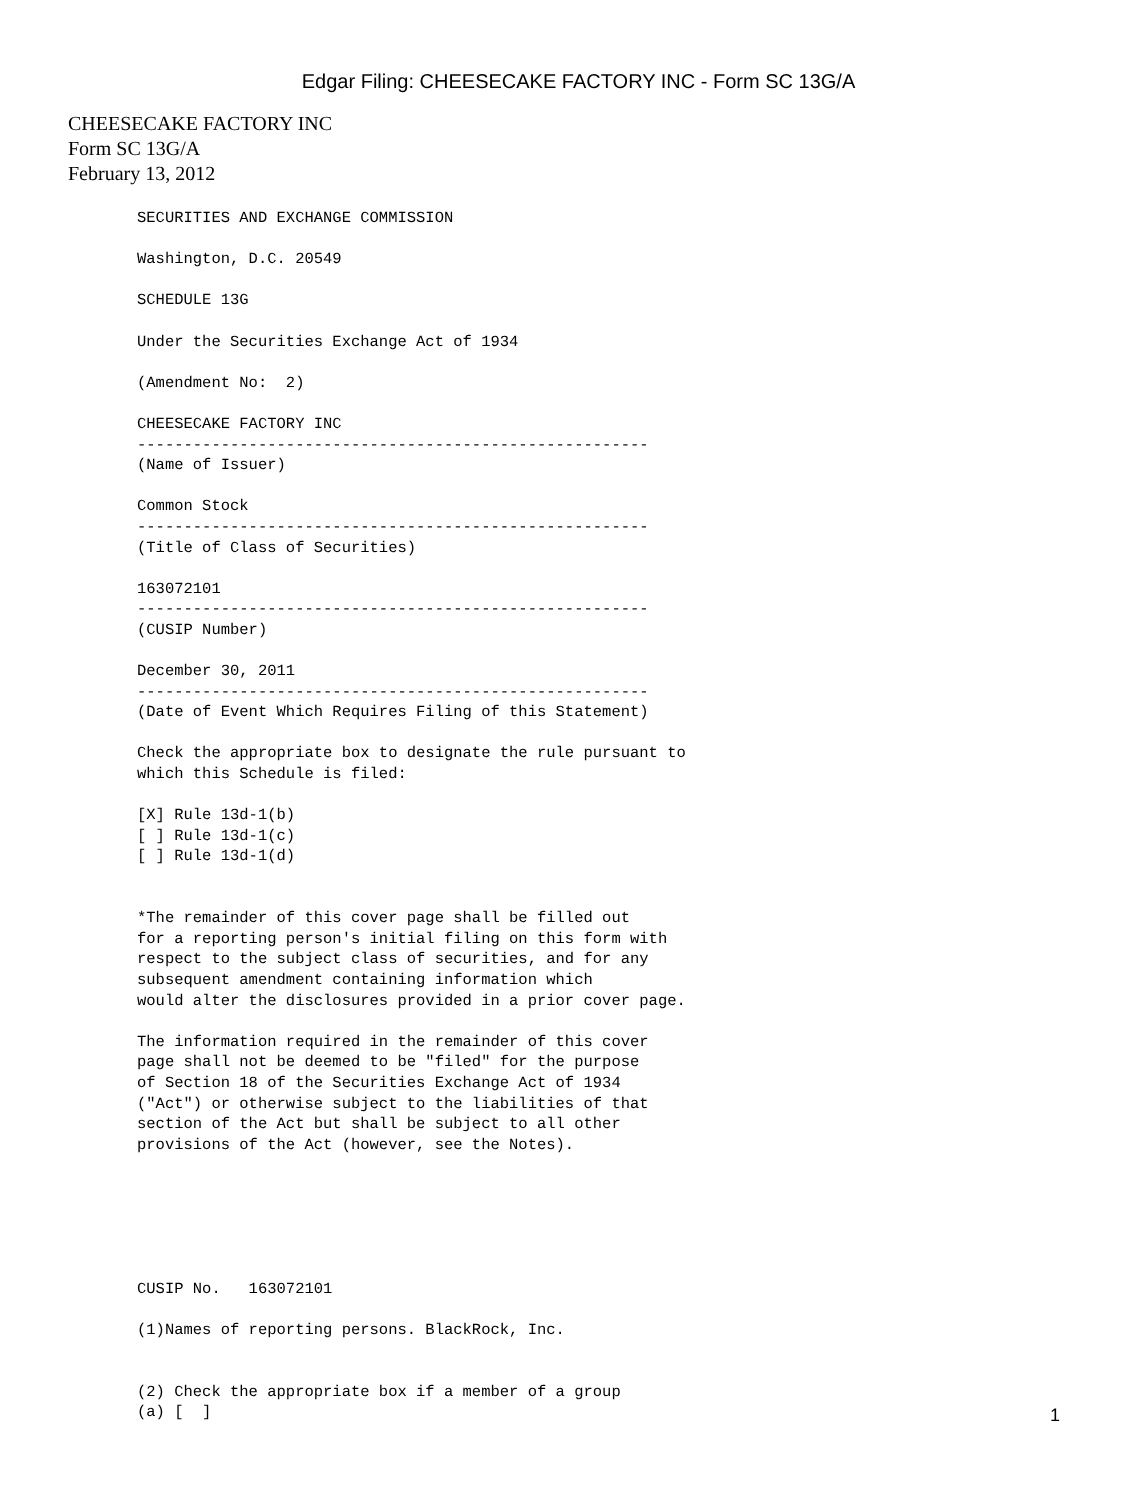Edgar Filing: CHEESECAKE FACTORY INC - Form SC 13G/A
CHEESECAKE FACTORY INC
Form SC 13G/A
February 13, 2012
SECURITIES AND EXCHANGE COMMISSION

Washington, D.C. 20549

SCHEDULE 13G

Under the Securities Exchange Act of 1934

(Amendment No:  2)

CHEESECAKE FACTORY INC
-------------------------------------------------------
(Name of Issuer)

Common Stock
-------------------------------------------------------
(Title of Class of Securities)

163072101
-------------------------------------------------------
(CUSIP Number)

December 30, 2011
-------------------------------------------------------
(Date of Event Which Requires Filing of this Statement)

Check the appropriate box to designate the rule pursuant to
which this Schedule is filed:

[X] Rule 13d-1(b)
[ ] Rule 13d-1(c)
[ ] Rule 13d-1(d)


*The remainder of this cover page shall be filled out
for a reporting person's initial filing on this form with
respect to the subject class of securities, and for any
subsequent amendment containing information which
would alter the disclosures provided in a prior cover page.

The information required in the remainder of this cover
page shall not be deemed to be "filed" for the purpose
of Section 18 of the Securities Exchange Act of 1934
("Act") or otherwise subject to the liabilities of that
section of the Act but shall be subject to all other
provisions of the Act (however, see the Notes).






CUSIP No.   163072101

(1)Names of reporting persons. BlackRock, Inc.


(2) Check the appropriate box if a member of a group
(a) [  ]
1